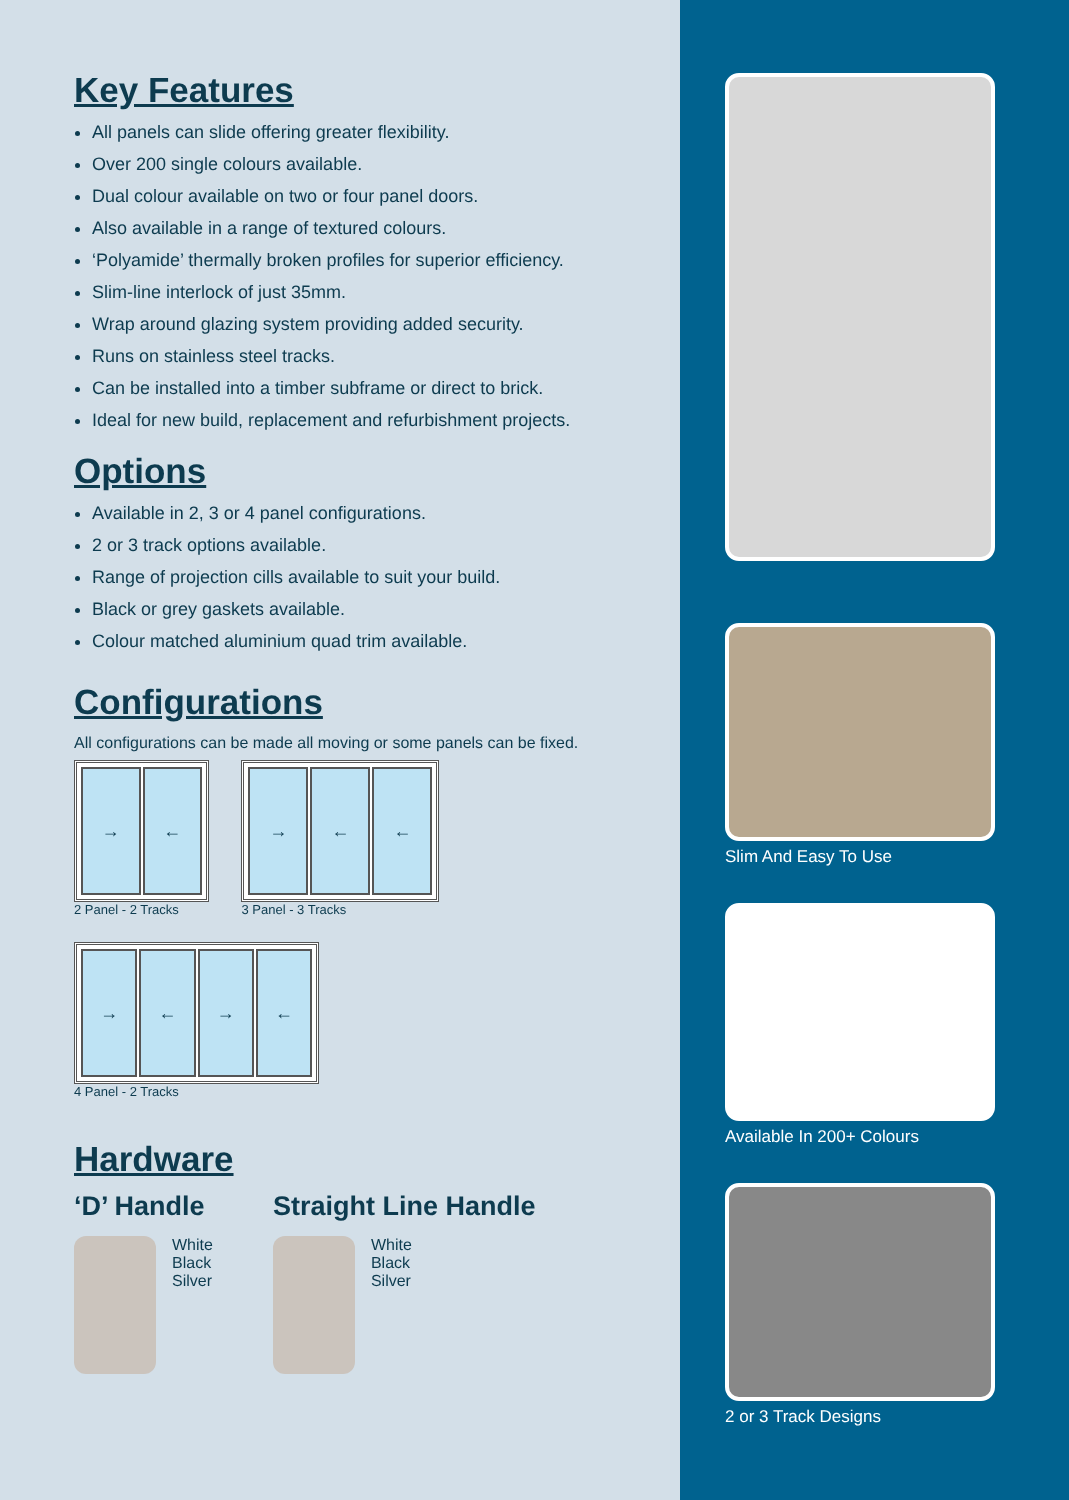Key Features
All panels can slide offering greater flexibility.
Over 200 single colours available.
Dual colour available on two or four panel doors.
Also available in a range of textured colours.
‘Polyamide’ thermally broken profiles for superior efficiency.
Slim-line interlock of just 35mm.
Wrap around glazing system providing added security.
Runs on stainless steel tracks.
Can be installed into a timber subframe or direct to brick.
Ideal for new build, replacement and refurbishment projects.
Options
Available in 2, 3 or 4 panel configurations.
2 or 3 track options available.
Range of projection cills available to suit your build.
Black or grey gaskets available.
Colour matched aluminium quad trim available.
Configurations
All configurations can be made all moving or some panels can be fixed.
→ ←
2 Panel - 2 Tracks
→ ← ←
3 Panel - 3 Tracks
→ ← → ←
4 Panel - 2 Tracks
Hardware
‘D’ Handle
White
Black
Silver
Straight Line Handle
White
Black
Silver
Slim And Easy To Use
Available In 200+ Colours
2 or 3 Track Designs